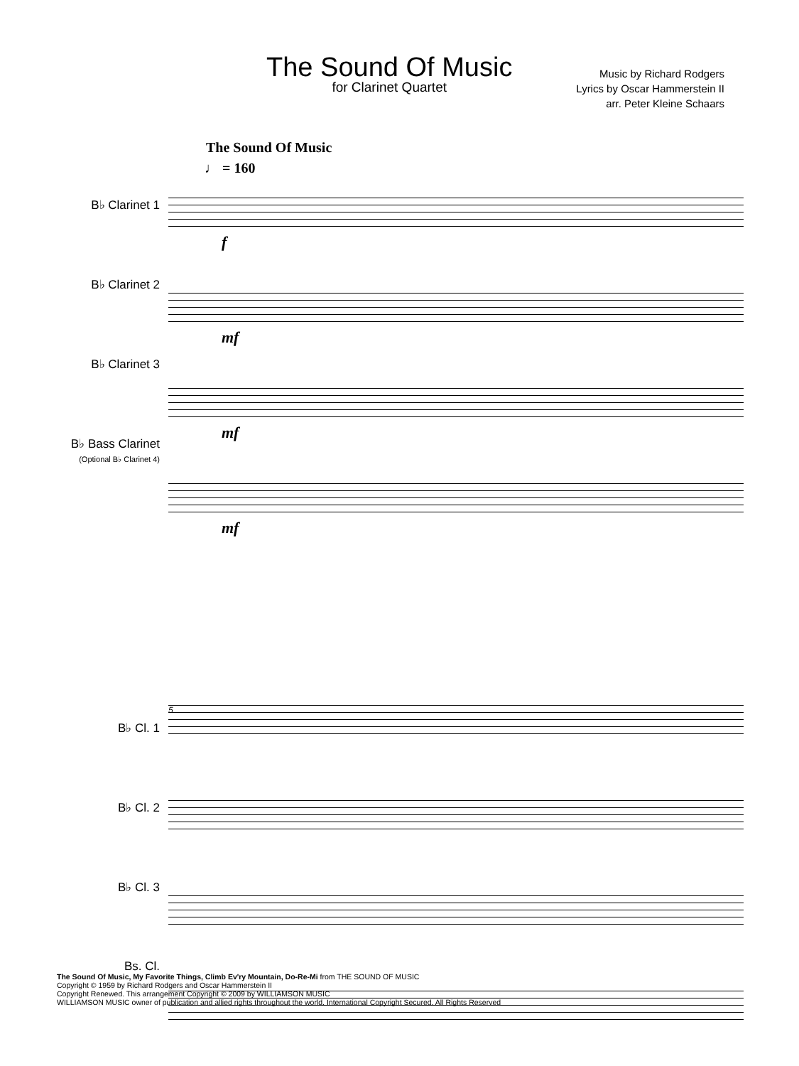The Sound Of Music
for Clarinet Quartet
Music by Richard Rodgers
Lyrics by Oscar Hammerstein II
arr. Peter Kleine Schaars
The Sound Of Music
♩ = 160
B♭ Clarinet 1
B♭ Clarinet 2
B♭ Clarinet 3
B♭ Bass Clarinet
(Optional B♭ Clarinet 4)
f
mf
mf
mf
B♭ Cl. 1
B♭ Cl. 2
B♭ Cl. 3
Bs. Cl.
5
The Sound Of Music, My Favorite Things, Climb Ev'ry Mountain, Do-Re-Mi from THE SOUND OF MUSIC
Copyright © 1959 by Richard Rodgers and Oscar Hammerstein II
Copyright Renewed. This arrangement Copyright © 2009 by WILLIAMSON MUSIC
WILLIAMSON MUSIC owner of publication and allied rights throughout the world. International Copyright Secured. All Rights Reserved